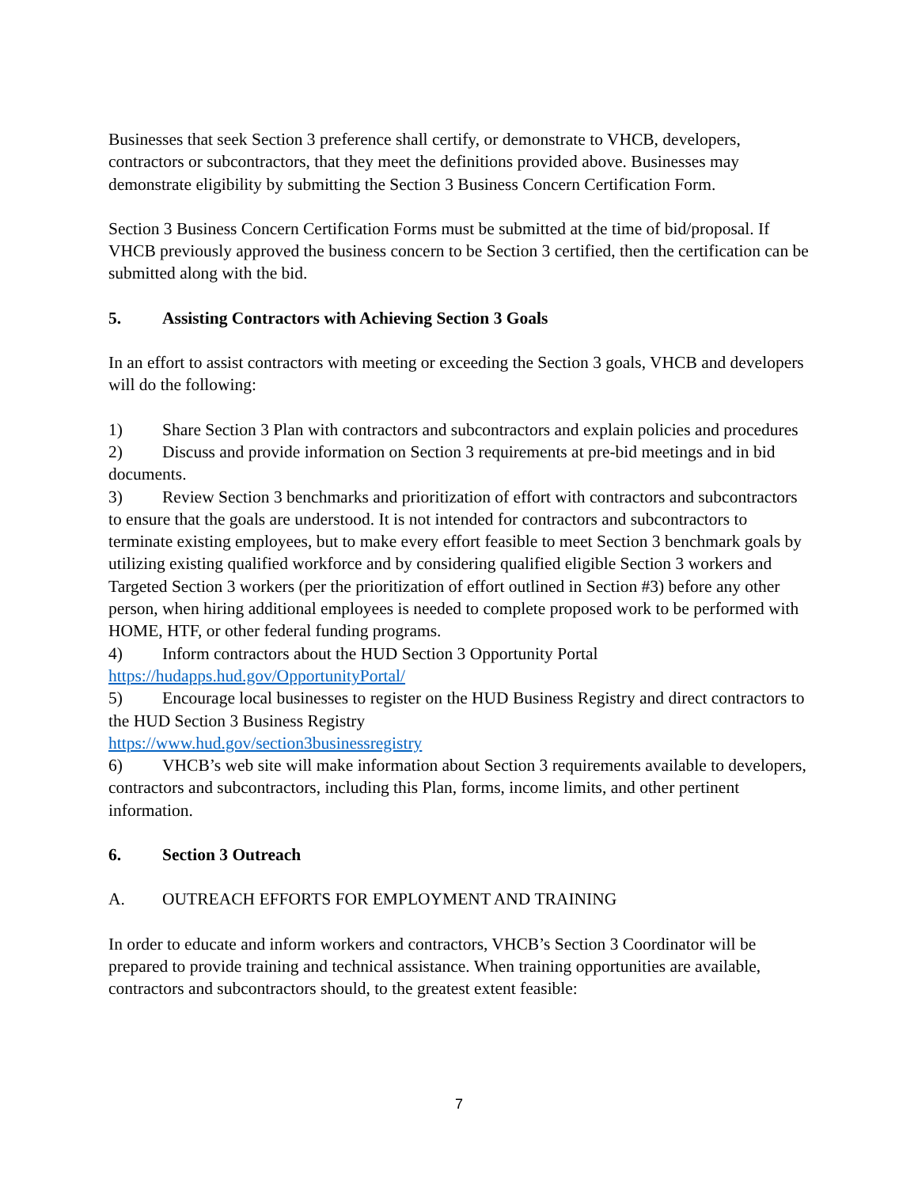Businesses that seek Section 3 preference shall certify, or demonstrate to VHCB, developers, contractors or subcontractors, that they meet the definitions provided above. Businesses may demonstrate eligibility by submitting the Section 3 Business Concern Certification Form.
Section 3 Business Concern Certification Forms must be submitted at the time of bid/proposal. If VHCB previously approved the business concern to be Section 3 certified, then the certification can be submitted along with the bid.
5. Assisting Contractors with Achieving Section 3 Goals
In an effort to assist contractors with meeting or exceeding the Section 3 goals, VHCB and developers will do the following:
1) Share Section 3 Plan with contractors and subcontractors and explain policies and procedures
2) Discuss and provide information on Section 3 requirements at pre-bid meetings and in bid documents.
3) Review Section 3 benchmarks and prioritization of effort with contractors and subcontractors to ensure that the goals are understood. It is not intended for contractors and subcontractors to terminate existing employees, but to make every effort feasible to meet Section 3 benchmark goals by utilizing existing qualified workforce and by considering qualified eligible Section 3 workers and Targeted Section 3 workers (per the prioritization of effort outlined in Section #3) before any other person, when hiring additional employees is needed to complete proposed work to be performed with HOME, HTF, or other federal funding programs.
4) Inform contractors about the HUD Section 3 Opportunity Portal https://hudapps.hud.gov/OpportunityPortal/
5) Encourage local businesses to register on the HUD Business Registry and direct contractors to the HUD Section 3 Business Registry
https://www.hud.gov/section3businessregistry
6) VHCB’s web site will make information about Section 3 requirements available to developers, contractors and subcontractors, including this Plan, forms, income limits, and other pertinent information.
6. Section 3 Outreach
A. OUTREACH EFFORTS FOR EMPLOYMENT AND TRAINING
In order to educate and inform workers and contractors, VHCB’s Section 3 Coordinator will be prepared to provide training and technical assistance. When training opportunities are available, contractors and subcontractors should, to the greatest extent feasible:
7